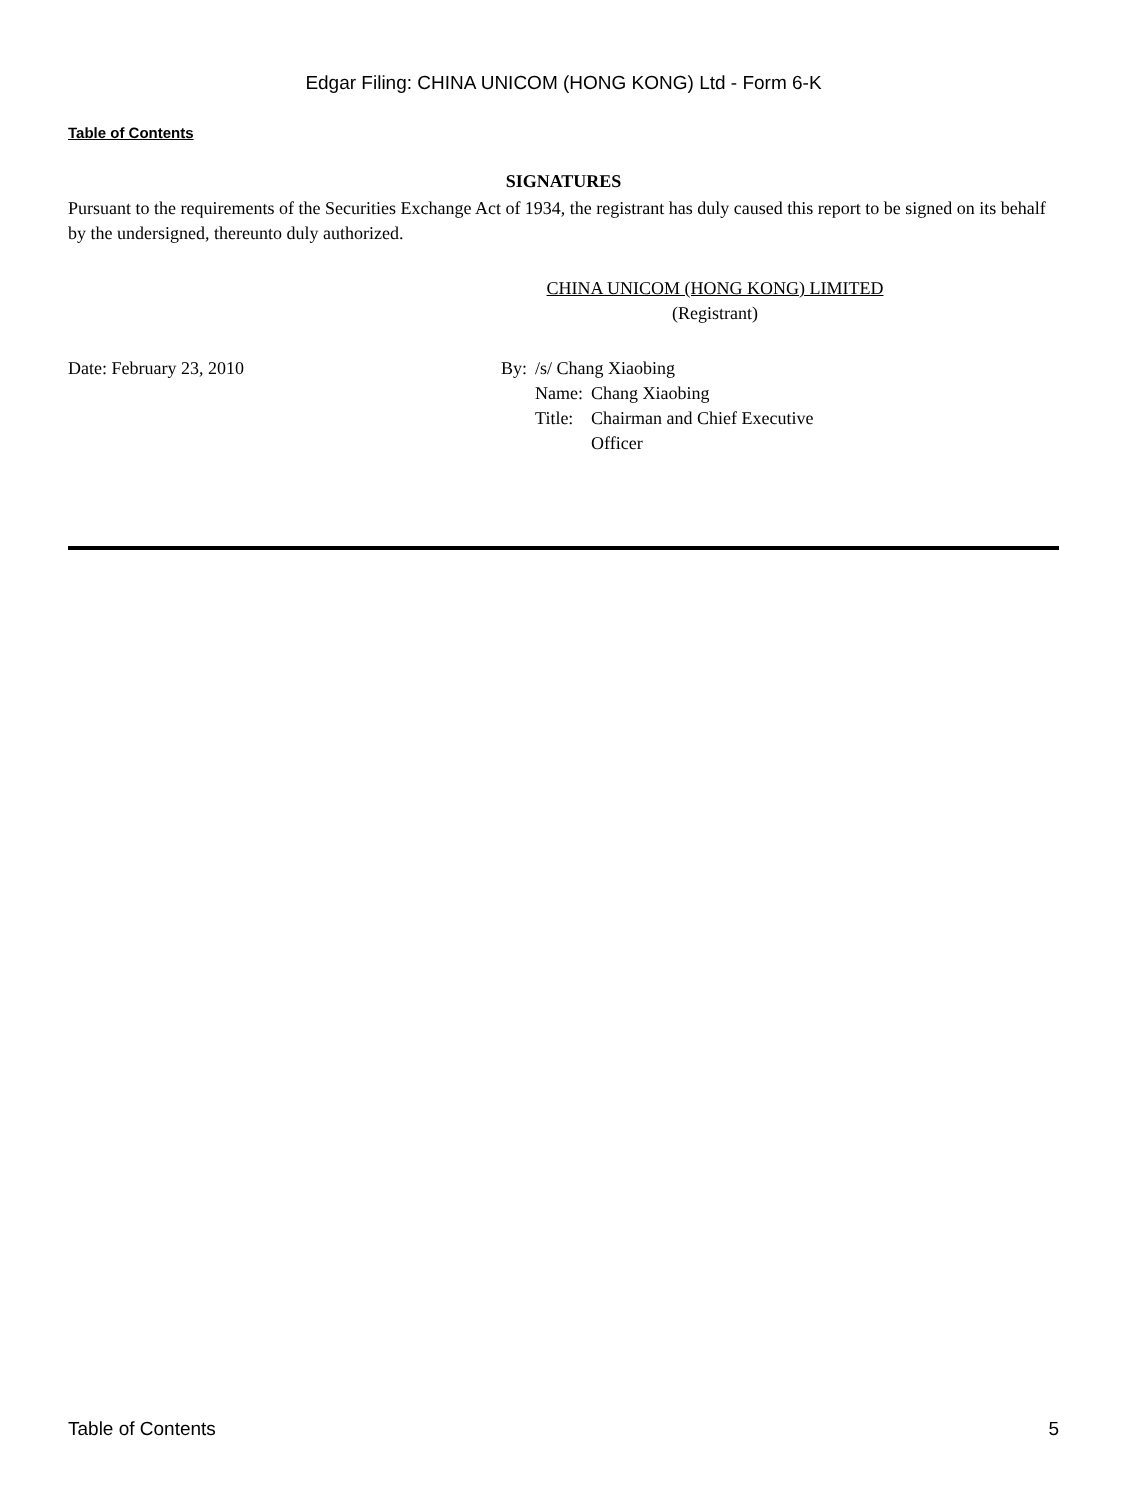Edgar Filing: CHINA UNICOM (HONG KONG) Ltd - Form 6-K
Table of Contents
SIGNATURES
Pursuant to the requirements of the Securities Exchange Act of 1934, the registrant has duly caused this report to be signed on its behalf by the undersigned, thereunto duly authorized.
CHINA UNICOM (HONG KONG) LIMITED
(Registrant)
Date: February 23, 2010
| By: | /s/ Chang Xiaobing | |
| | Name: | Chang Xiaobing |
| | Title: | Chairman and Chief Executive Officer |
Table of Contents 5